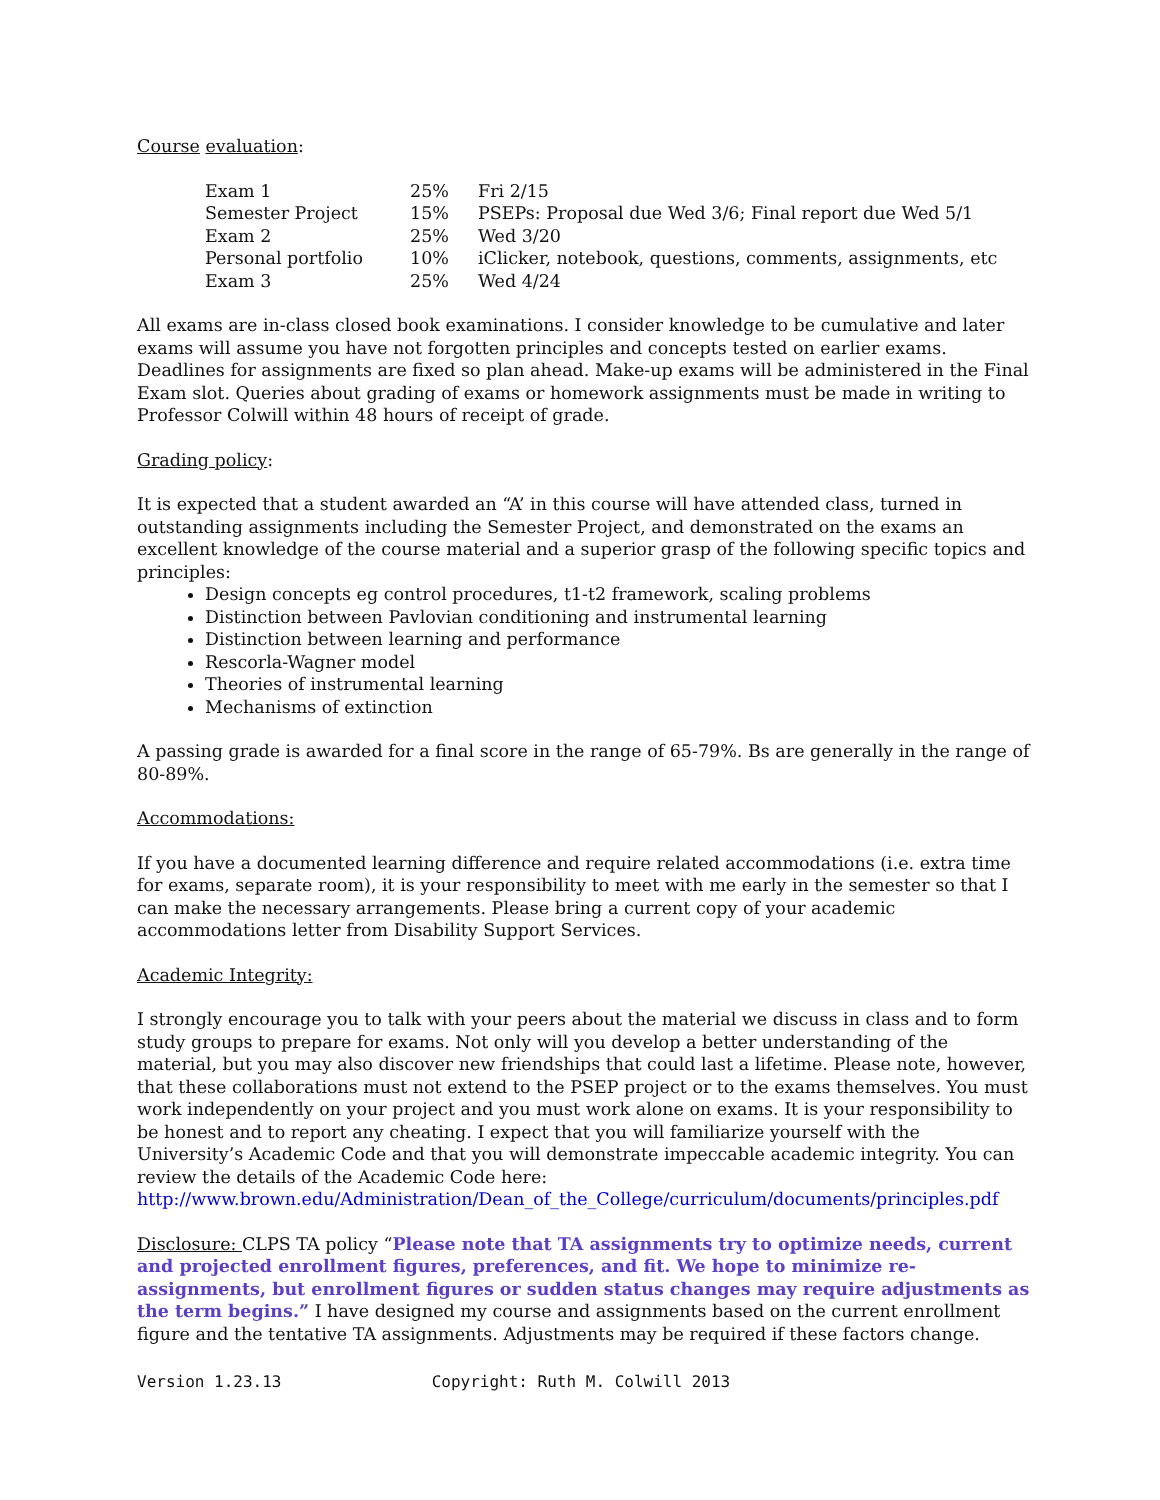Course evaluation:
| Exam 1 | 25% | Fri 2/15 |
| Semester Project | 15% | PSEPs: Proposal due Wed 3/6; Final report due Wed 5/1 |
| Exam 2 | 25% | Wed 3/20 |
| Personal portfolio | 10% | iClicker, notebook, questions, comments, assignments, etc |
| Exam 3 | 25% | Wed 4/24 |
All exams are in-class closed book examinations. I consider knowledge to be cumulative and later exams will assume you have not forgotten principles and concepts tested on earlier exams. Deadlines for assignments are fixed so plan ahead. Make-up exams will be administered in the Final Exam slot. Queries about grading of exams or homework assignments must be made in writing to Professor Colwill within 48 hours of receipt of grade.
Grading policy:
It is expected that a student awarded an “A’ in this course will have attended class, turned in outstanding assignments including the Semester Project, and demonstrated on the exams an excellent knowledge of the course material and a superior grasp of the following specific topics and principles:
Design concepts eg control procedures, t1-t2 framework, scaling problems
Distinction between Pavlovian conditioning and instrumental learning
Distinction between learning and performance
Rescorla-Wagner model
Theories of instrumental learning
Mechanisms of extinction
A passing grade is awarded for a final score in the range of 65-79%. Bs are generally in the range of 80-89%.
Accommodations:
If you have a documented learning difference and require related accommodations (i.e. extra time for exams, separate room), it is your responsibility to meet with me early in the semester so that I can make the necessary arrangements. Please bring a current copy of your academic accommodations letter from Disability Support Services.
Academic Integrity:
I strongly encourage you to talk with your peers about the material we discuss in class and to form study groups to prepare for exams. Not only will you develop a better understanding of the material, but you may also discover new friendships that could last a lifetime. Please note, however, that these collaborations must not extend to the PSEP project or to the exams themselves. You must work independently on your project and you must work alone on exams. It is your responsibility to be honest and to report any cheating. I expect that you will familiarize yourself with the University’s Academic Code and that you will demonstrate impeccable academic integrity. You can review the details of the Academic Code here:
http://www.brown.edu/Administration/Dean_of_the_College/curriculum/documents/principles.pdf
Disclosure: CLPS TA policy “Please note that TA assignments try to optimize needs, current and projected enrollment figures, preferences, and fit. We hope to minimize re-assignments, but enrollment figures or sudden status changes may require adjustments as the term begins.” I have designed my course and assignments based on the current enrollment figure and the tentative TA assignments. Adjustments may be required if these factors change.
Version 1.23.13 Copyright: Ruth M. Colwill 2013